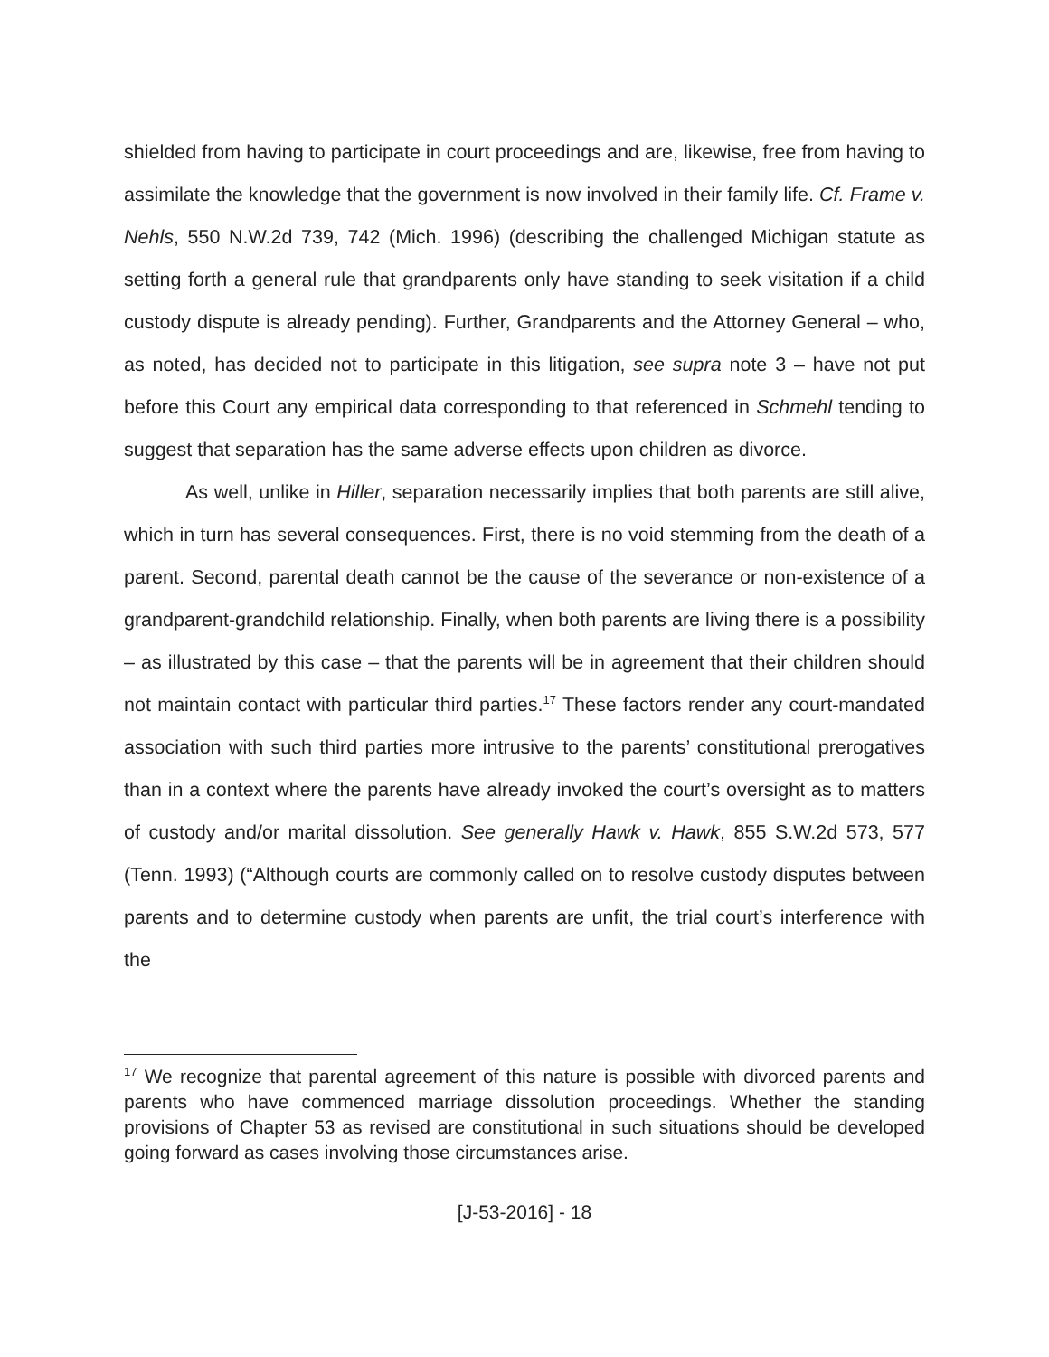shielded from having to participate in court proceedings and are, likewise, free from having to assimilate the knowledge that the government is now involved in their family life. Cf. Frame v. Nehls, 550 N.W.2d 739, 742 (Mich. 1996) (describing the challenged Michigan statute as setting forth a general rule that grandparents only have standing to seek visitation if a child custody dispute is already pending). Further, Grandparents and the Attorney General – who, as noted, has decided not to participate in this litigation, see supra note 3 – have not put before this Court any empirical data corresponding to that referenced in Schmehl tending to suggest that separation has the same adverse effects upon children as divorce.
As well, unlike in Hiller, separation necessarily implies that both parents are still alive, which in turn has several consequences. First, there is no void stemming from the death of a parent. Second, parental death cannot be the cause of the severance or non-existence of a grandparent-grandchild relationship. Finally, when both parents are living there is a possibility – as illustrated by this case – that the parents will be in agreement that their children should not maintain contact with particular third parties.<sup>17</sup> These factors render any court-mandated association with such third parties more intrusive to the parents’ constitutional prerogatives than in a context where the parents have already invoked the court’s oversight as to matters of custody and/or marital dissolution. See generally Hawk v. Hawk, 855 S.W.2d 573, 577 (Tenn. 1993) (“Although courts are commonly called on to resolve custody disputes between parents and to determine custody when parents are unfit, the trial court’s interference with the
<sup>17</sup> We recognize that parental agreement of this nature is possible with divorced parents and parents who have commenced marriage dissolution proceedings. Whether the standing provisions of Chapter 53 as revised are constitutional in such situations should be developed going forward as cases involving those circumstances arise.
[J-53-2016] - 18